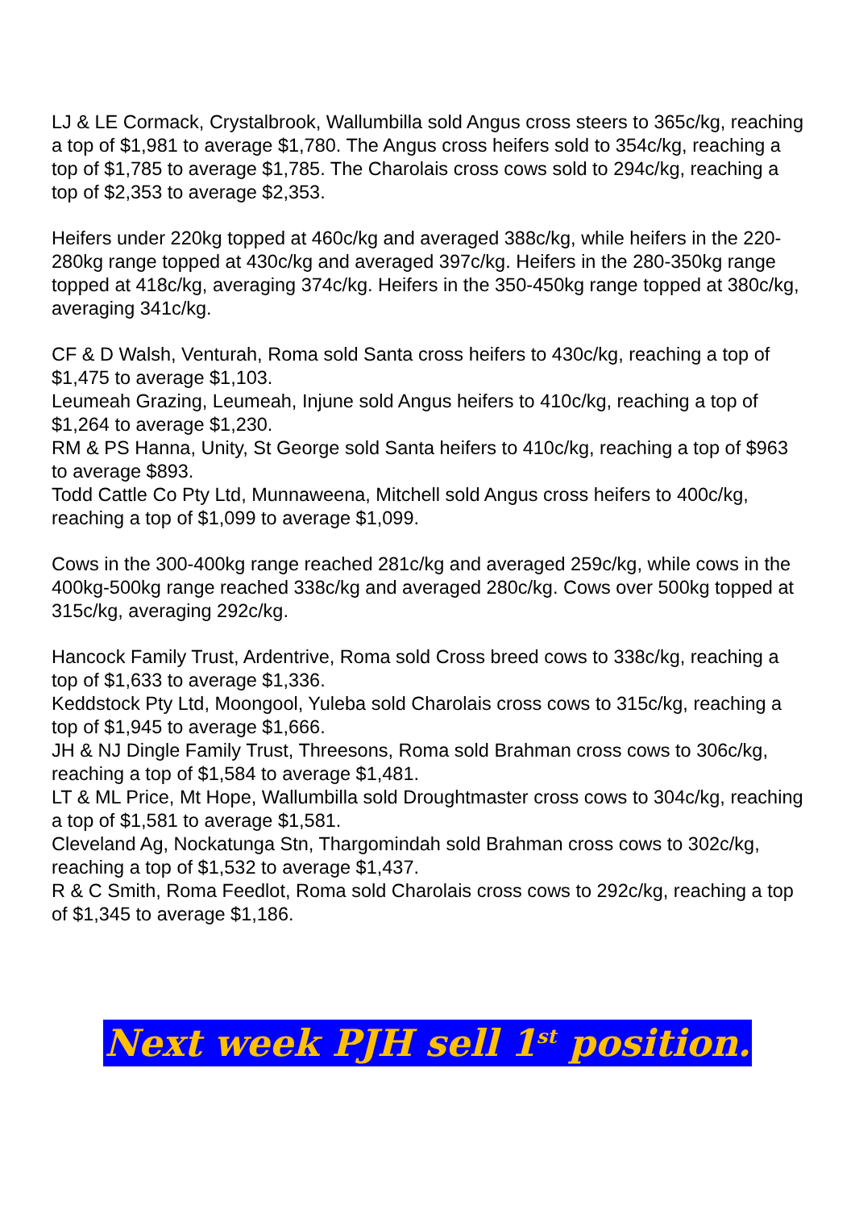LJ & LE Cormack, Crystalbrook, Wallumbilla sold Angus cross steers to 365c/kg, reaching a top of $1,981 to average $1,780. The Angus cross heifers sold to 354c/kg, reaching a top of $1,785 to average $1,785. The Charolais cross cows sold to 294c/kg, reaching a top of $2,353 to average $2,353.
Heifers under 220kg topped at 460c/kg and averaged 388c/kg, while heifers in the 220-280kg range topped at 430c/kg and averaged 397c/kg. Heifers in the 280-350kg range topped at 418c/kg, averaging 374c/kg. Heifers in the 350-450kg range topped at 380c/kg, averaging 341c/kg.
CF & D Walsh, Venturah, Roma sold Santa cross heifers to 430c/kg, reaching a top of $1,475 to average $1,103.
Leumeah Grazing, Leumeah, Injune sold Angus heifers to 410c/kg, reaching a top of $1,264 to average $1,230.
RM & PS Hanna, Unity, St George sold Santa heifers to 410c/kg, reaching a top of $963 to average $893.
Todd Cattle Co Pty Ltd, Munnaweena, Mitchell sold Angus cross heifers to 400c/kg, reaching a top of $1,099 to average $1,099.
Cows in the 300-400kg range reached 281c/kg and averaged 259c/kg, while cows in the 400kg-500kg range reached 338c/kg and averaged 280c/kg. Cows over 500kg topped at 315c/kg, averaging 292c/kg.
Hancock Family Trust, Ardentrive, Roma sold Cross breed cows to 338c/kg, reaching a top of $1,633 to average $1,336.
Keddstock Pty Ltd, Moongool, Yuleba sold Charolais cross cows to 315c/kg, reaching a top of $1,945 to average $1,666.
JH & NJ Dingle Family Trust, Threesons, Roma sold Brahman cross cows to 306c/kg, reaching a top of $1,584 to average $1,481.
LT & ML Price, Mt Hope, Wallumbilla sold Droughtmaster cross cows to 304c/kg, reaching a top of $1,581 to average $1,581.
Cleveland Ag, Nockatunga Stn, Thargomindah sold Brahman cross cows to 302c/kg, reaching a top of $1,532 to average $1,437.
R & C Smith, Roma Feedlot, Roma sold Charolais cross cows to 292c/kg, reaching a top of $1,345 to average $1,186.
Next week PJH sell 1<sup>st</sup> position.